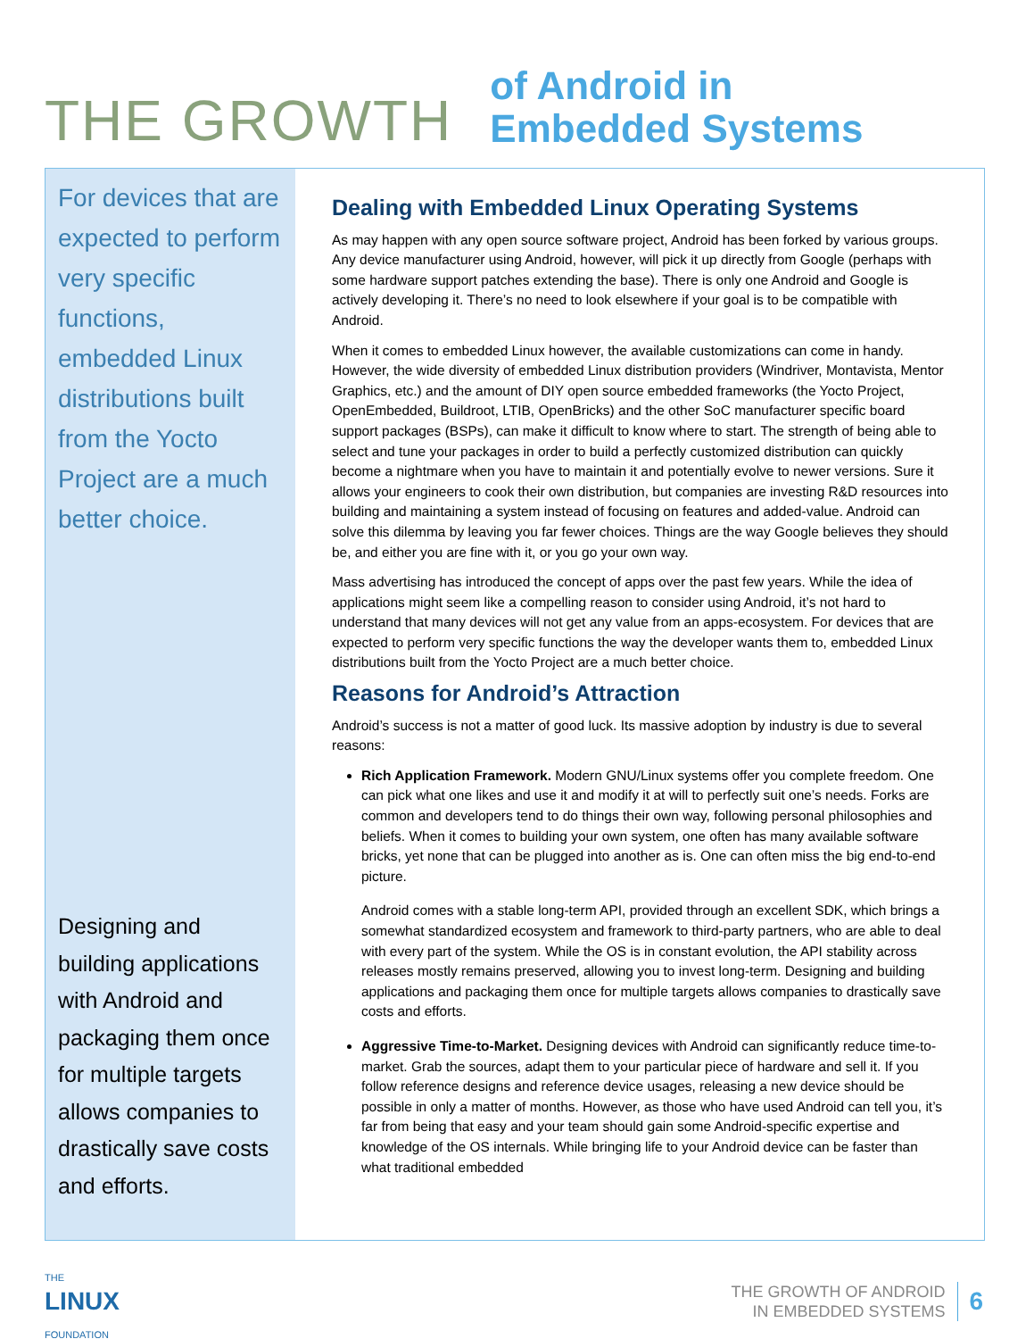THE GROWTH
of Android in
Embedded Systems
For devices that are expected to perform very specific functions, embedded Linux distributions built from the Yocto Project are a much better choice.
Designing and building applications with Android and packaging them once for multiple targets allows companies to drastically save costs and efforts.
Dealing with Embedded Linux Operating Systems
As may happen with any open source software project, Android has been forked by various groups. Any device manufacturer using Android, however, will pick it up directly from Google (perhaps with some hardware support patches extending the base). There is only one Android and Google is actively developing it. There’s no need to look elsewhere if your goal is to be compatible with Android.
When it comes to embedded Linux however, the available customizations can come in handy. However, the wide diversity of embedded Linux distribution providers (Windriver, Montavista, Mentor Graphics, etc.) and the amount of DIY open source embedded frameworks (the Yocto Project, OpenEmbedded, Buildroot, LTIB, OpenBricks) and the other SoC manufacturer specific board support packages (BSPs), can make it difficult to know where to start. The strength of being able to select and tune your packages in order to build a perfectly customized distribution can quickly become a nightmare when you have to maintain it and potentially evolve to newer versions. Sure it allows your engineers to cook their own distribution, but companies are investing R&D resources into building and maintaining a system instead of focusing on features and added-value. Android can solve this dilemma by leaving you far fewer choices. Things are the way Google believes they should be, and either you are fine with it, or you go your own way.
Mass advertising has introduced the concept of apps over the past few years. While the idea of applications might seem like a compelling reason to consider using Android, it’s not hard to understand that many devices will not get any value from an apps-ecosystem. For devices that are expected to perform very specific functions the way the developer wants them to, embedded Linux distributions built from the Yocto Project are a much better choice.
Reasons for Android’s Attraction
Android’s success is not a matter of good luck. Its massive adoption by industry is due to several reasons:
Rich Application Framework. Modern GNU/Linux systems offer you complete freedom. One can pick what one likes and use it and modify it at will to perfectly suit one’s needs. Forks are common and developers tend to do things their own way, following personal philosophies and beliefs. When it comes to building your own system, one often has many available software bricks, yet none that can be plugged into another as is. One can often miss the big end-to-end picture.
Android comes with a stable long-term API, provided through an excellent SDK, which brings a somewhat standardized ecosystem and framework to third-party partners, who are able to deal with every part of the system. While the OS is in constant evolution, the API stability across releases mostly remains preserved, allowing you to invest long-term. Designing and building applications and packaging them once for multiple targets allows companies to drastically save costs and efforts.
Aggressive Time-to-Market. Designing devices with Android can significantly reduce time-to-market. Grab the sources, adapt them to your particular piece of hardware and sell it. If you follow reference designs and reference device usages, releasing a new device should be possible in only a matter of months. However, as those who have used Android can tell you, it’s far from being that easy and your team should gain some Android-specific expertise and knowledge of the OS internals. While bringing life to your Android device can be faster than what traditional embedded
THE
LINUX
FOUNDATION
THE GROWTH OF ANDROID
IN EMBEDDED SYSTEMS
6